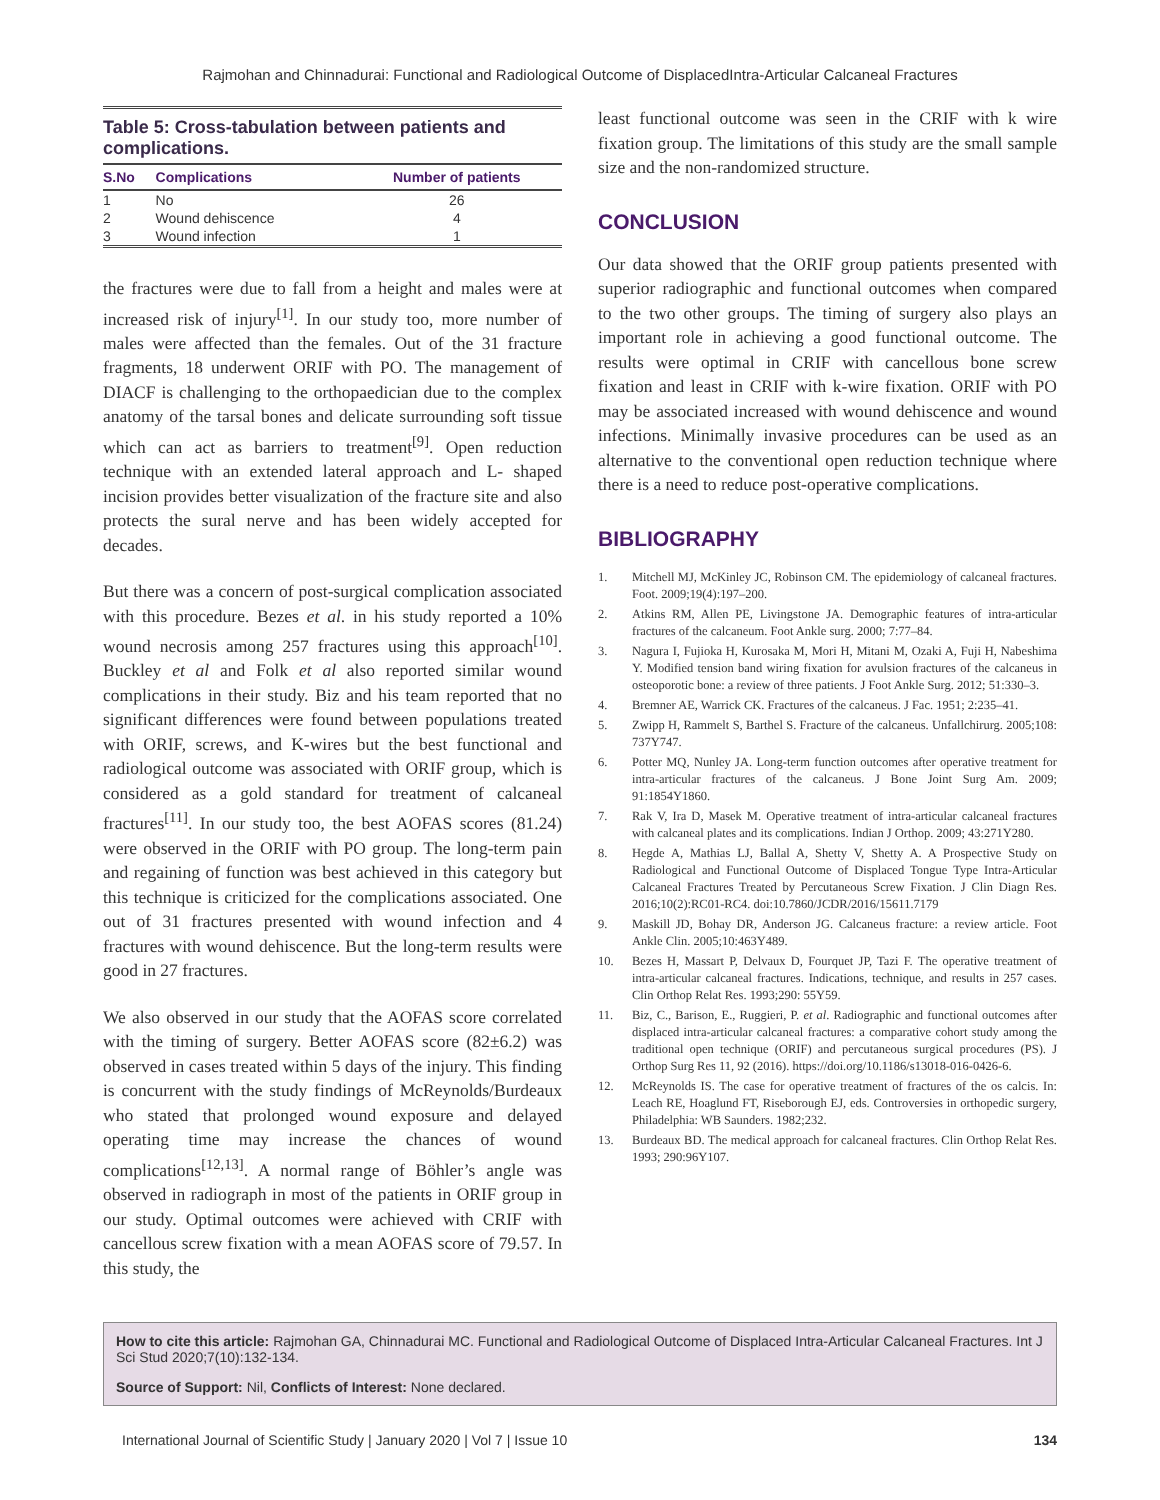Rajmohan and Chinnadurai: Functional and Radiological Outcome of DisplacedIntra-Articular Calcaneal Fractures
Table 5: Cross-tabulation between patients and complications.
| S.No | Complications | Number of patients |
| --- | --- | --- |
| 1 | No | 26 |
| 2 | Wound dehiscence | 4 |
| 3 | Wound infection | 1 |
the fractures were due to fall from a height and males were at increased risk of injury<sup>[1]</sup>. In our study too, more number of males were affected than the females. Out of the 31 fracture fragments, 18 underwent ORIF with PO. The management of DIACF is challenging to the orthopaedician due to the complex anatomy of the tarsal bones and delicate surrounding soft tissue which can act as barriers to treatment<sup>[9]</sup>. Open reduction technique with an extended lateral approach and L- shaped incision provides better visualization of the fracture site and also protects the sural nerve and has been widely accepted for decades.
But there was a concern of post-surgical complication associated with this procedure. Bezes et al. in his study reported a 10% wound necrosis among 257 fractures using this approach<sup>[10]</sup>. Buckley et al and Folk et al also reported similar wound complications in their study. Biz and his team reported that no significant differences were found between populations treated with ORIF, screws, and K-wires but the best functional and radiological outcome was associated with ORIF group, which is considered as a gold standard for treatment of calcaneal fractures<sup>[11]</sup>. In our study too, the best AOFAS scores (81.24) were observed in the ORIF with PO group. The long-term pain and regaining of function was best achieved in this category but this technique is criticized for the complications associated. One out of 31 fractures presented with wound infection and 4 fractures with wound dehiscence. But the long-term results were good in 27 fractures.
We also observed in our study that the AOFAS score correlated with the timing of surgery. Better AOFAS score (82±6.2) was observed in cases treated within 5 days of the injury. This finding is concurrent with the study findings of McReynolds/Burdeaux who stated that prolonged wound exposure and delayed operating time may increase the chances of wound complications<sup>[12,13]</sup>. A normal range of Böhler’s angle was observed in radiograph in most of the patients in ORIF group in our study. Optimal outcomes were achieved with CRIF with cancellous screw fixation with a mean AOFAS score of 79.57. In this study, the
least functional outcome was seen in the CRIF with k wire fixation group. The limitations of this study are the small sample size and the non-randomized structure.
CONCLUSION
Our data showed that the ORIF group patients presented with superior radiographic and functional outcomes when compared to the two other groups. The timing of surgery also plays an important role in achieving a good functional outcome. The results were optimal in CRIF with cancellous bone screw fixation and least in CRIF with k-wire fixation. ORIF with PO may be associated increased with wound dehiscence and wound infections. Minimally invasive procedures can be used as an alternative to the conventional open reduction technique where there is a need to reduce post-operative complications.
BIBLIOGRAPHY
1. Mitchell MJ, McKinley JC, Robinson CM. The epidemiology of calcaneal fractures. Foot. 2009;19(4):197–200.
2. Atkins RM, Allen PE, Livingstone JA. Demographic features of intra-articular fractures of the calcaneum. Foot Ankle surg. 2000; 7:77–84.
3. Nagura I, Fujioka H, Kurosaka M, Mori H, Mitani M, Ozaki A, Fuji H, Nabeshima Y. Modified tension band wiring fixation for avulsion fractures of the calcaneus in osteoporotic bone: a review of three patients. J Foot Ankle Surg. 2012; 51:330–3.
4. Bremner AE, Warrick CK. Fractures of the calcaneus. J Fac. 1951; 2:235–41.
5. Zwipp H, Rammelt S, Barthel S. Fracture of the calcaneus. Unfallchirurg. 2005;108: 737Y747.
6. Potter MQ, Nunley JA. Long-term function outcomes after operative treatment for intra-articular fractures of the calcaneus. J Bone Joint Surg Am. 2009; 91:1854Y1860.
7. Rak V, Ira D, Masek M. Operative treatment of intra-articular calcaneal fractures with calcaneal plates and its complications. Indian J Orthop. 2009; 43:271Y280.
8. Hegde A, Mathias LJ, Ballal A, Shetty V, Shetty A. A Prospective Study on Radiological and Functional Outcome of Displaced Tongue Type Intra-Articular Calcaneal Fractures Treated by Percutaneous Screw Fixation. J Clin Diagn Res. 2016;10(2):RC01-RC4. doi:10.7860/JCDR/2016/15611.7179
9. Maskill JD, Bohay DR, Anderson JG. Calcaneus fracture: a review article. Foot Ankle Clin. 2005;10:463Y489.
10. Bezes H, Massart P, Delvaux D, Fourquet JP, Tazi F. The operative treatment of intra-articular calcaneal fractures. Indications, technique, and results in 257 cases. Clin Orthop Relat Res. 1993;290: 55Y59.
11. Biz, C., Barison, E., Ruggieri, P. et al. Radiographic and functional outcomes after displaced intra-articular calcaneal fractures: a comparative cohort study among the traditional open technique (ORIF) and percutaneous surgical procedures (PS). J Orthop Surg Res 11, 92 (2016). https://doi.org/10.1186/s13018-016-0426-6.
12. McReynolds IS. The case for operative treatment of fractures of the os calcis. In: Leach RE, Hoaglund FT, Riseborough EJ, eds. Controversies in orthopedic surgery, Philadelphia: WB Saunders. 1982;232.
13. Burdeaux BD. The medical approach for calcaneal fractures. Clin Orthop Relat Res. 1993; 290:96Y107.
How to cite this article: Rajmohan GA, Chinnadurai MC. Functional and Radiological Outcome of Displaced Intra-Articular Calcaneal Fractures. Int J Sci Stud 2020;7(10):132-134.
Source of Support: Nil, Conflicts of Interest: None declared.
International Journal of Scientific Study | January 2020 | Vol 7 | Issue 10 134